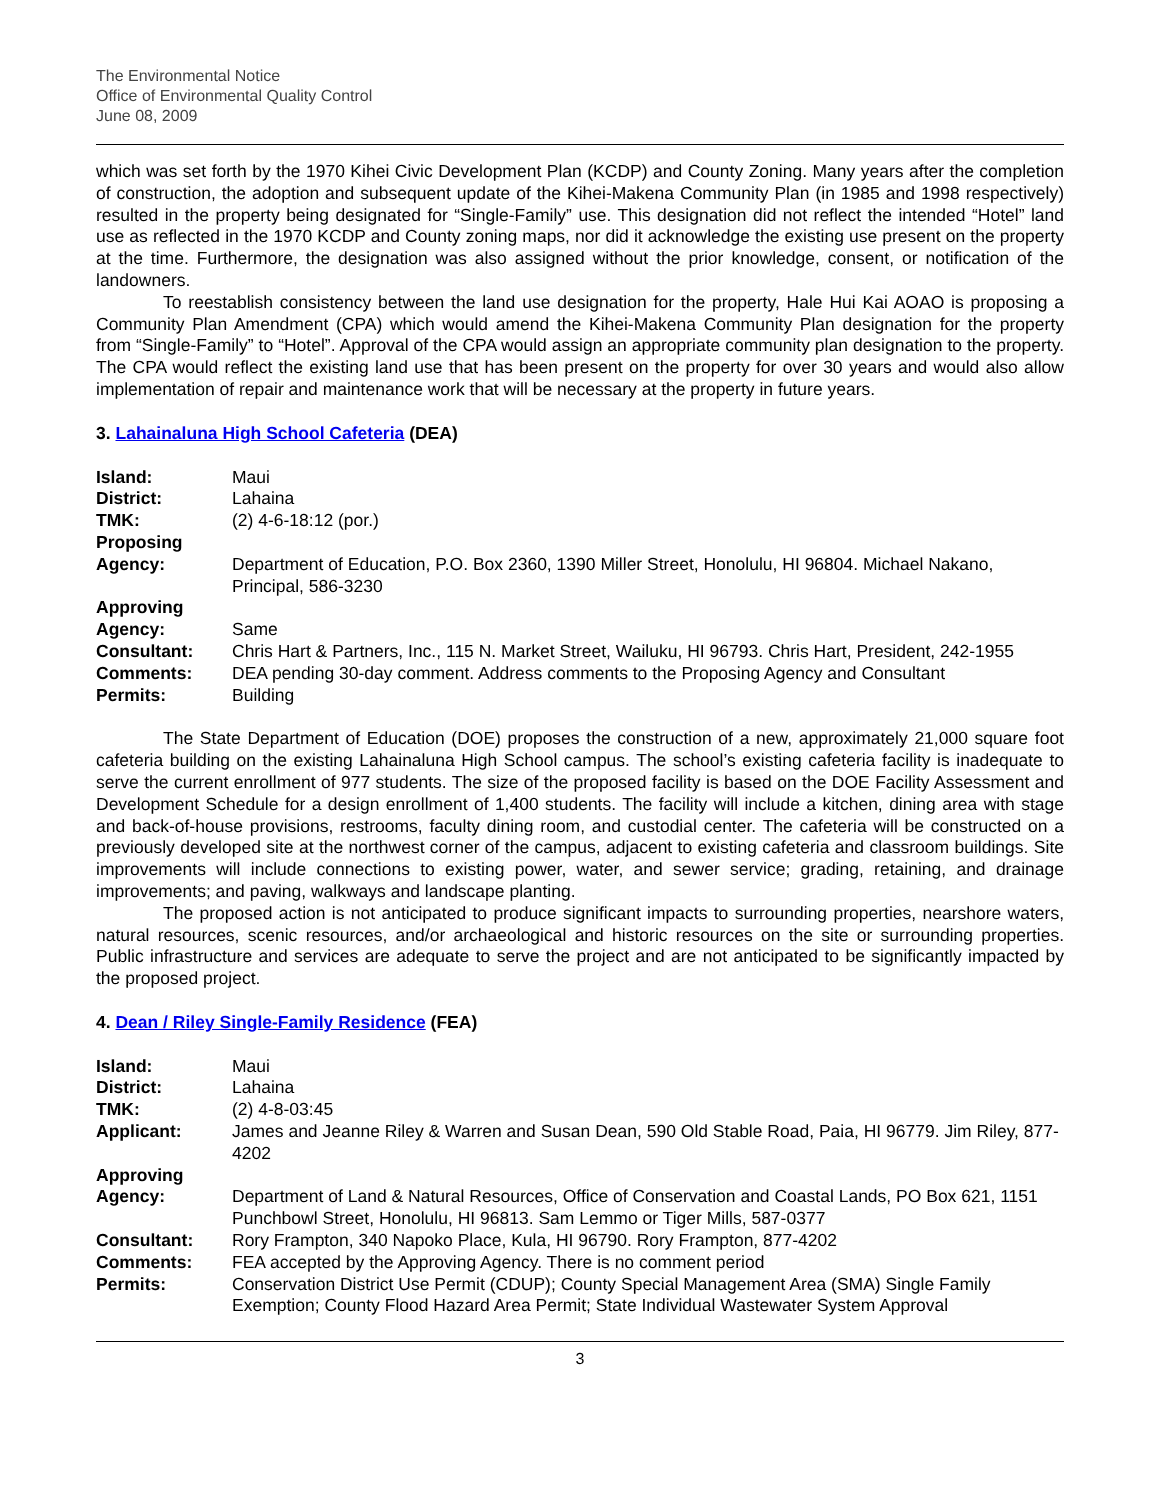The Environmental Notice
Office of Environmental Quality Control
June 08, 2009
which was set forth by the 1970 Kihei Civic Development Plan (KCDP) and County Zoning. Many years after the completion of construction, the adoption and subsequent update of the Kihei-Makena Community Plan (in 1985 and 1998 respectively) resulted in the property being designated for “Single-Family” use. This designation did not reflect the intended “Hotel” land use as reflected in the 1970 KCDP and County zoning maps, nor did it acknowledge the existing use present on the property at the time. Furthermore, the designation was also assigned without the prior knowledge, consent, or notification of the landowners.
To reestablish consistency between the land use designation for the property, Hale Hui Kai AOAO is proposing a Community Plan Amendment (CPA) which would amend the Kihei-Makena Community Plan designation for the property from “Single-Family” to “Hotel”. Approval of the CPA would assign an appropriate community plan designation to the property. The CPA would reflect the existing land use that has been present on the property for over 30 years and would also allow implementation of repair and maintenance work that will be necessary at the property in future years.
3. Lahainaluna High School Cafeteria (DEA)
| Island: | Maui |
| District: | Lahaina |
| TMK: | (2) 4-6-18:12 (por.) |
| Proposing Agency: | Department of Education, P.O. Box 2360, 1390 Miller Street, Honolulu, HI 96804. Michael Nakano, Principal, 586-3230 |
| Approving Agency: | Same |
| Consultant: | Chris Hart & Partners, Inc., 115 N. Market Street, Wailuku, HI 96793. Chris Hart, President, 242-1955 |
| Comments: | DEA pending 30-day comment. Address comments to the Proposing Agency and Consultant |
| Permits: | Building |
The State Department of Education (DOE) proposes the construction of a new, approximately 21,000 square foot cafeteria building on the existing Lahainaluna High School campus. The school’s existing cafeteria facility is inadequate to serve the current enrollment of 977 students. The size of the proposed facility is based on the DOE Facility Assessment and Development Schedule for a design enrollment of 1,400 students. The facility will include a kitchen, dining area with stage and back-of-house provisions, restrooms, faculty dining room, and custodial center. The cafeteria will be constructed on a previously developed site at the northwest corner of the campus, adjacent to existing cafeteria and classroom buildings. Site improvements will include connections to existing power, water, and sewer service; grading, retaining, and drainage improvements; and paving, walkways and landscape planting.
The proposed action is not anticipated to produce significant impacts to surrounding properties, nearshore waters, natural resources, scenic resources, and/or archaeological and historic resources on the site or surrounding properties. Public infrastructure and services are adequate to serve the project and are not anticipated to be significantly impacted by the proposed project.
4. Dean / Riley Single-Family Residence (FEA)
| Island: | Maui |
| District: | Lahaina |
| TMK: | (2) 4-8-03:45 |
| Applicant: | James and Jeanne Riley & Warren and Susan Dean, 590 Old Stable Road, Paia, HI 96779. Jim Riley, 877-4202 |
| Approving Agency: | Department of Land & Natural Resources, Office of Conservation and Coastal Lands, PO Box 621, 1151 Punchbowl Street, Honolulu, HI 96813. Sam Lemmo or Tiger Mills, 587-0377 |
| Consultant: | Rory Frampton, 340 Napoko Place, Kula, HI 96790. Rory Frampton, 877-4202 |
| Comments: | FEA accepted by the Approving Agency. There is no comment period |
| Permits: | Conservation District Use Permit (CDUP); County Special Management Area (SMA) Single Family Exemption; County Flood Hazard Area Permit; State Individual Wastewater System Approval |
3